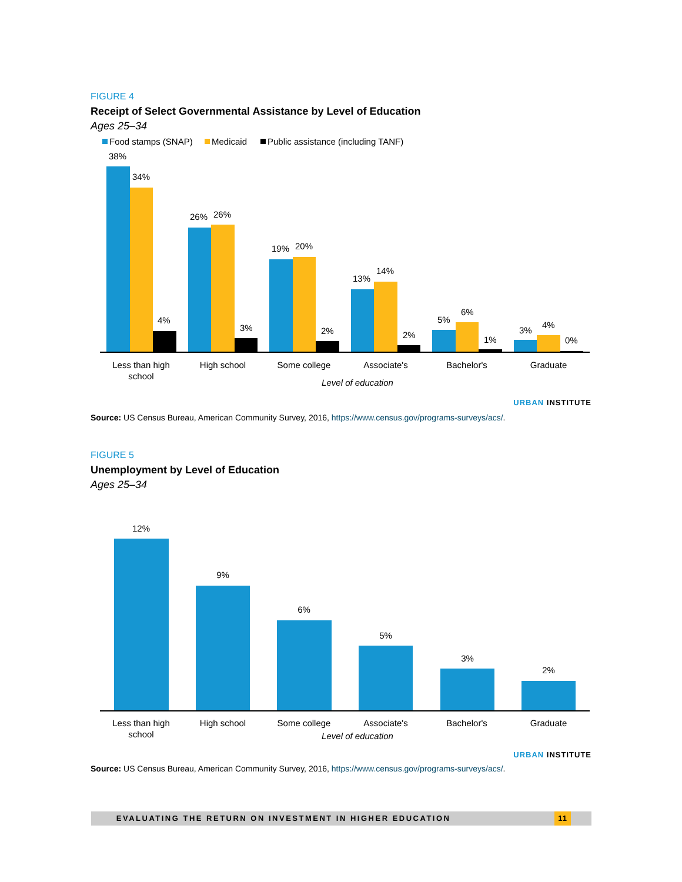FIGURE 4
Receipt of Select Governmental Assistance by Level of Education
Ages 25–34
Food stamps (SNAP)
Medicaid
Public assistance (including TANF)
38%
34%
4%
26%
26%
3%
19%
20%
2%
13%
14%
2%
5%
6%
1%
3%
4%
0%
Less than high
school
High school
Some college
Associate's
Bachelor's
Graduate
Level of education
URBAN INSTITUTE
Source: US Census Bureau, American Community Survey, 2016, https://www.census.gov/programs-surveys/acs/.
FIGURE 5
Unemployment by Level of Education
Ages 25–34
12%
9%
6%
5%
3%
2%
Less than high
school
High school
Some college
Associate's
Bachelor's
Graduate
Level of education
URBAN INSTITUTE
Source: US Census Bureau, American Community Survey, 2016, https://www.census.gov/programs-surveys/acs/.
EVALUATING THE RETURN ON INVESTMENT IN HIGHER EDUCATION 11